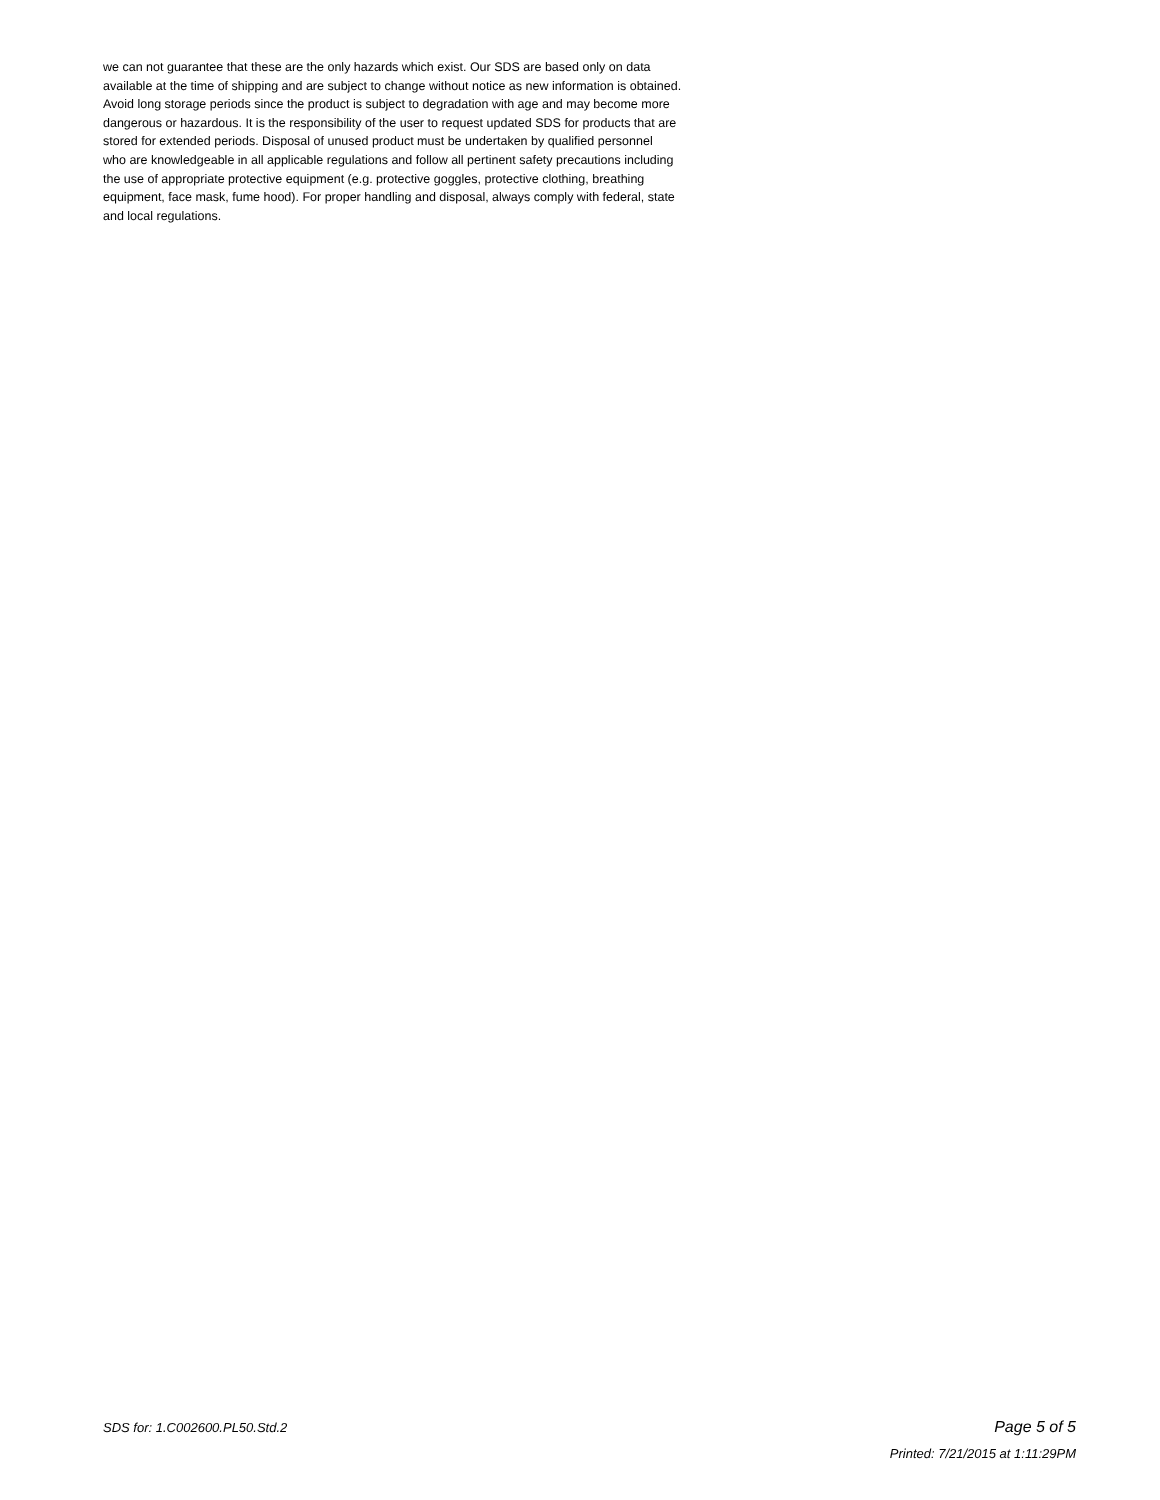we can not guarantee that these are the only hazards which exist. Our SDS are based only on data
available at the time of shipping and are subject to change without notice as new information is obtained.
Avoid long storage periods since the product is subject to degradation with age and may become more
dangerous or hazardous. It is the responsibility of the user to request updated SDS for products that are
stored for extended periods. Disposal of unused product must be undertaken by qualified personnel
who are knowledgeable in all applicable regulations and follow all pertinent safety precautions including
the use of appropriate protective equipment (e.g. protective goggles, protective clothing, breathing
equipment, face mask, fume hood). For proper handling and disposal, always comply with federal, state
and local regulations.
SDS for: 1.C002600.PL50.Std.2 Page 5 of 5
Printed: 7/21/2015 at 1:11:29PM